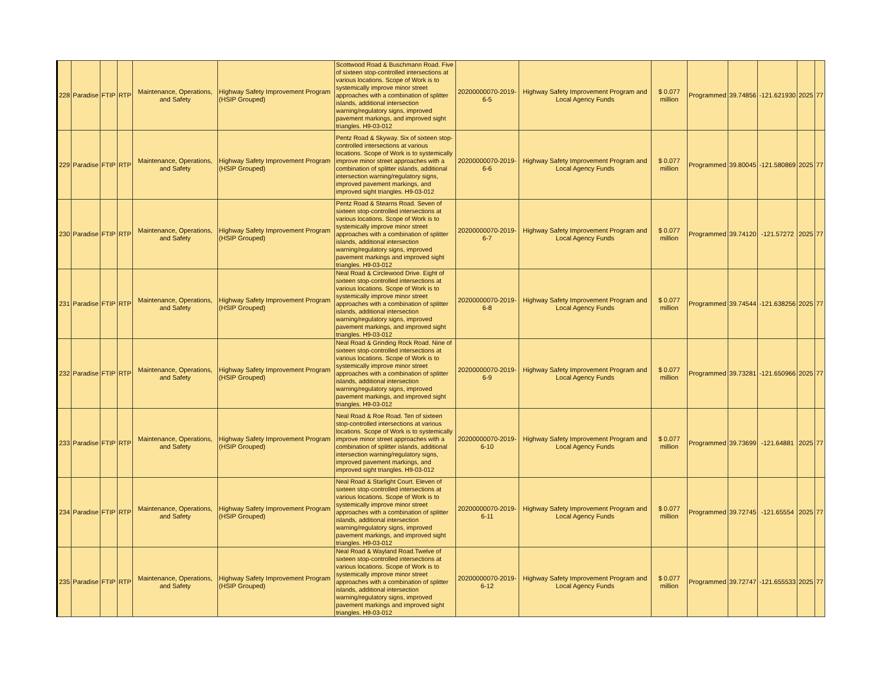| 228 | Paradise | FTIP | RTP | Maintenance, Operations, and Safety | Highway Safety Improvement Program (HSIP Grouped) | Scottwood Road & Buschmann Road. Five of sixteen stop-controlled intersections at various locations. Scope of Work is to systemically improve minor street approaches with a combination of splitter islands, additional intersection warning/regulatory signs, improved pavement markings, and improved sight triangles. H9-03-012 | 20200000070-2019-6-5 | Highway Safety Improvement Program and Local Agency Funds | $ 0.077 million | Programmed | 39.74856 | -121.621930 | 2025 | 77 |
| 229 | Paradise | FTIP | RTP | Maintenance, Operations, and Safety | Highway Safety Improvement Program (HSIP Grouped) | Pentz Road & Skyway. Six of sixteen stop-controlled intersections at various locations. Scope of Work is to systemically improve minor street approaches with a combination of splitter islands, additional intersection warning/regulatory signs, improved pavement markings, and improved sight triangles. H9-03-012 | 20200000070-2019-6-6 | Highway Safety Improvement Program and Local Agency Funds | $ 0.077 million | Programmed | 39.80045 | -121.580869 | 2025 | 77 |
| 230 | Paradise | FTIP | RTP | Maintenance, Operations, and Safety | Highway Safety Improvement Program (HSIP Grouped) | Pentz Road & Stearns Road. Seven of sixteen stop-controlled intersections at various locations. Scope of Work is to systemically improve minor street approaches with a combination of splitter islands, additional intersection warning/regulatory signs, improved pavement markings and improved sight triangles. H9-03-012 | 20200000070-2019-6-7 | Highway Safety Improvement Program and Local Agency Funds | $ 0.077 million | Programmed | 39.74120 | -121.57272 | 2025 | 77 |
| 231 | Paradise | FTIP | RTP | Maintenance, Operations, and Safety | Highway Safety Improvement Program (HSIP Grouped) | Neal Road & Circlewood Drive. Eight of sixteen stop-controlled intersections at various locations. Scope of Work is to systemically improve minor street approaches with a combination of splitter islands, additional intersection warning/regulatory signs, improved pavement markings, and improved sight triangles. H9-03-012 | 20200000070-2019-6-8 | Highway Safety Improvement Program and Local Agency Funds | $ 0.077 million | Programmed | 39.74544 | -121.638256 | 2025 | 77 |
| 232 | Paradise | FTIP | RTP | Maintenance, Operations, and Safety | Highway Safety Improvement Program (HSIP Grouped) | Neal Road & Grinding Rock Road. Nine of sixteen stop-controlled intersections at various locations. Scope of Work is to systemically improve minor street approaches with a combination of splitter islands, additional intersection warning/regulatory signs, improved pavement markings, and improved sight triangles. H9-03-012 | 20200000070-2019-6-9 | Highway Safety Improvement Program and Local Agency Funds | $ 0.077 million | Programmed | 39.73281 | -121.650966 | 2025 | 77 |
| 233 | Paradise | FTIP | RTP | Maintenance, Operations, and Safety | Highway Safety Improvement Program (HSIP Grouped) | Neal Road & Roe Road. Ten of sixteen stop-controlled intersections at various locations. Scope of Work is to systemically improve minor street approaches with a combination of splitter islands, additional intersection warning/regulatory signs, improved pavement markings, and improved sight triangles. H9-03-012 | 20200000070-2019-6-10 | Highway Safety Improvement Program and Local Agency Funds | $ 0.077 million | Programmed | 39.73699 | -121.64881 | 2025 | 77 |
| 234 | Paradise | FTIP | RTP | Maintenance, Operations, and Safety | Highway Safety Improvement Program (HSIP Grouped) | Neal Road & Starlight Court. Eleven of sixteen stop-controlled intersections at various locations. Scope of Work is to systemically improve minor street approaches with a combination of splitter islands, additional intersection warning/regulatory signs, improved pavement markings, and improved sight triangles. H9-03-012 | 20200000070-2019-6-11 | Highway Safety Improvement Program and Local Agency Funds | $ 0.077 million | Programmed | 39.72745 | -121.65554 | 2025 | 77 |
| 235 | Paradise | FTIP | RTP | Maintenance, Operations, and Safety | Highway Safety Improvement Program (HSIP Grouped) | Neal Road & Wayland Road.Twelve of sixteen stop-controlled intersections at various locations. Scope of Work is to systemically improve minor street approaches with a combination of splitter islands, additional intersection warning/regulatory signs, improved pavement markings and improved sight triangles. H9-03-012 | 20200000070-2019-6-12 | Highway Safety Improvement Program and Local Agency Funds | $ 0.077 million | Programmed | 39.72747 | -121.655533 | 2025 | 77 |